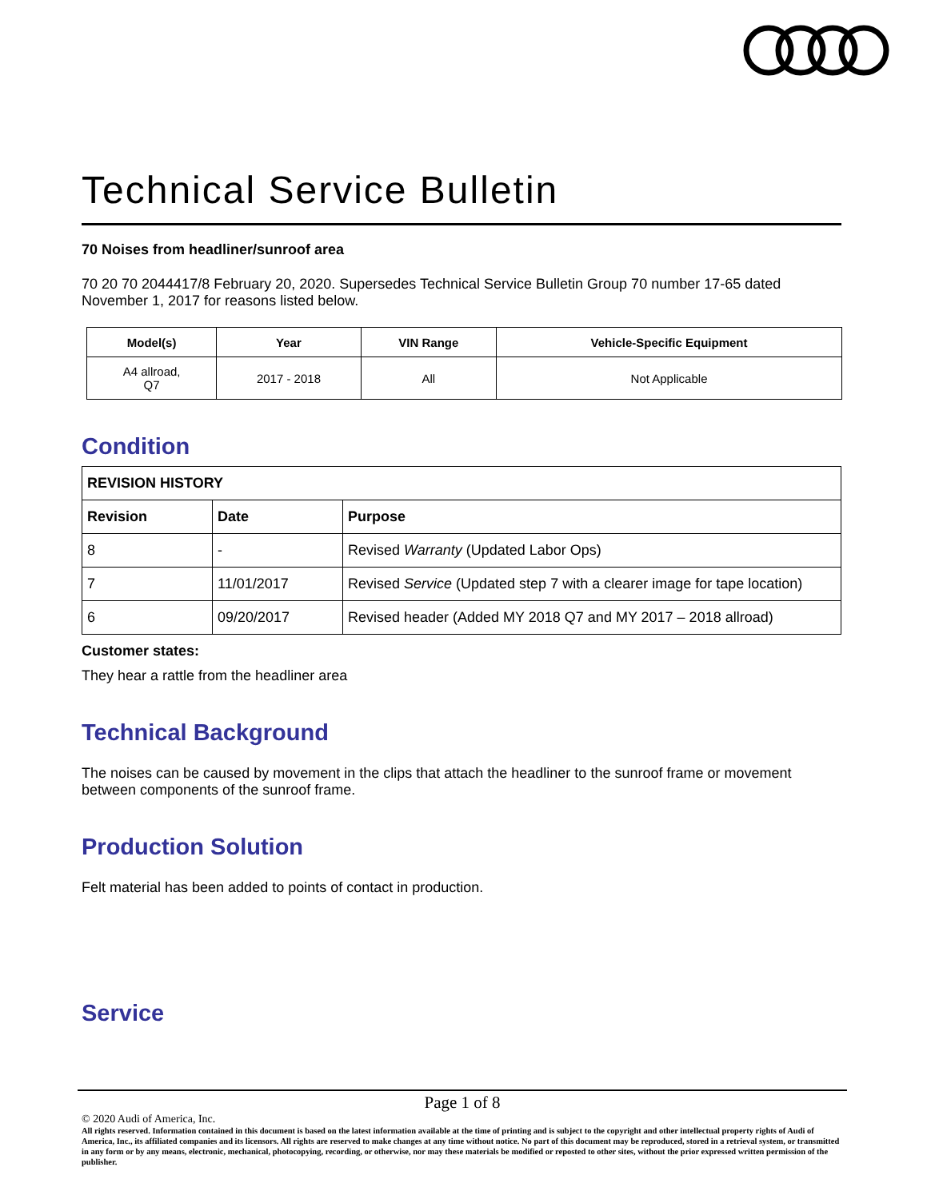Technical Service Bulletin
70 Noises from headliner/sunroof area
70 20 70 2044417/8 February 20, 2020. Supersedes Technical Service Bulletin Group 70 number 17-65 dated November 1, 2017 for reasons listed below.
| Model(s) | Year | VIN Range | Vehicle-Specific Equipment |
| --- | --- | --- | --- |
| A4 allroad, Q7 | 2017 - 2018 | All | Not Applicable |
Condition
| REVISION HISTORY | | |
| Revision | Date | Purpose |
| 8 | - | Revised Warranty (Updated Labor Ops) |
| 7 | 11/01/2017 | Revised Service (Updated step 7 with a clearer image for tape location) |
| 6 | 09/20/2017 | Revised header (Added MY 2018 Q7 and MY 2017 – 2018 allroad) |
Customer states:
They hear a rattle from the headliner area
Technical Background
The noises can be caused by movement in the clips that attach the headliner to the sunroof frame or movement between components of the sunroof frame.
Production Solution
Felt material has been added to points of contact in production.
Service
Page 1 of 8
© 2020 Audi of America, Inc.
All rights reserved. Information contained in this document is based on the latest information available at the time of printing and is subject to the copyright and other intellectual property rights of Audi of America, Inc., its affiliated companies and its licensors. All rights are reserved to make changes at any time without notice. No part of this document may be reproduced, stored in a retrieval system, or transmitted in any form or by any means, electronic, mechanical, photocopying, recording, or otherwise, nor may these materials be modified or reposted to other sites, without the prior expressed written permission of the publisher.